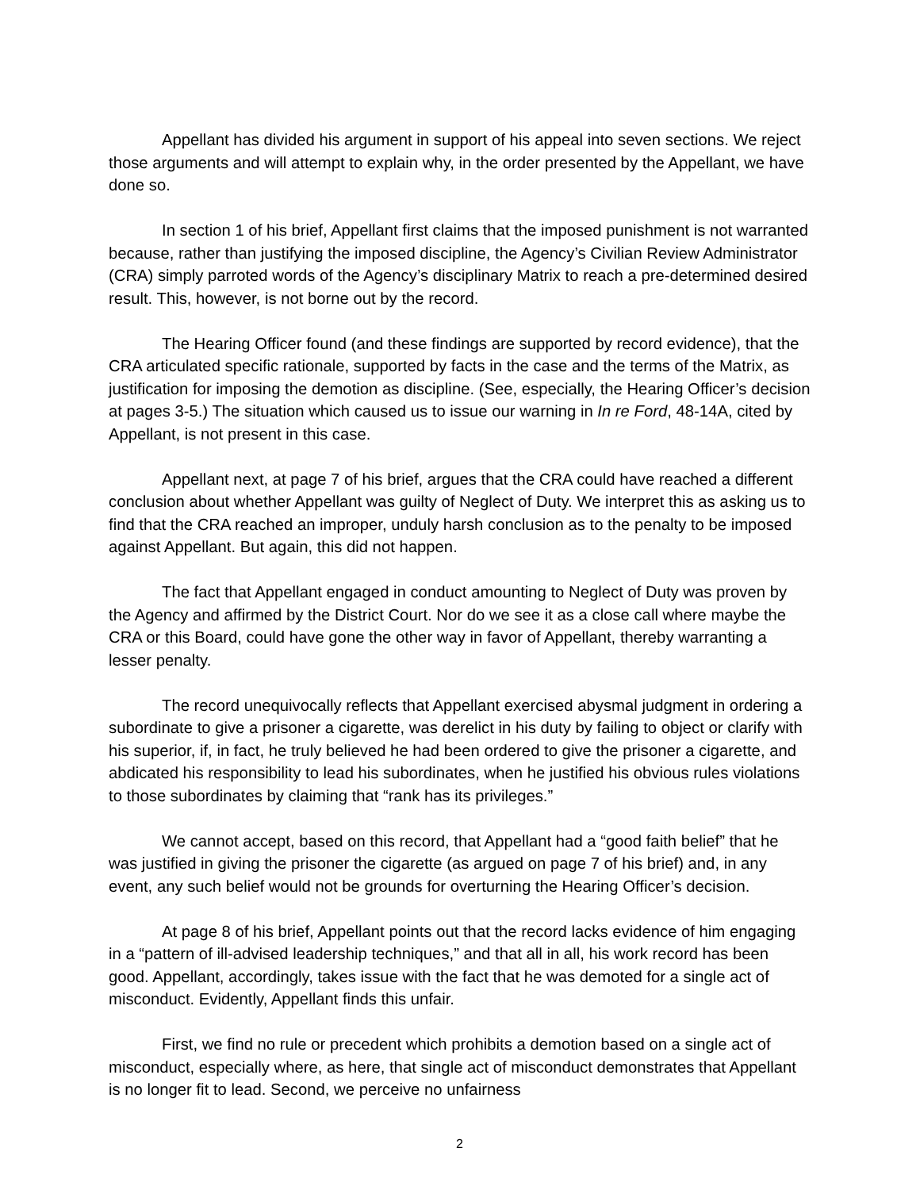Appellant has divided his argument in support of his appeal into seven sections. We reject those arguments and will attempt to explain why, in the order presented by the Appellant, we have done so.
In section 1 of his brief, Appellant first claims that the imposed punishment is not warranted because, rather than justifying the imposed discipline, the Agency’s Civilian Review Administrator (CRA) simply parroted words of the Agency’s disciplinary Matrix to reach a pre-determined desired result. This, however, is not borne out by the record.
The Hearing Officer found (and these findings are supported by record evidence), that the CRA articulated specific rationale, supported by facts in the case and the terms of the Matrix, as justification for imposing the demotion as discipline. (See, especially, the Hearing Officer’s decision at pages 3-5.) The situation which caused us to issue our warning in In re Ford, 48-14A, cited by Appellant, is not present in this case.
Appellant next, at page 7 of his brief, argues that the CRA could have reached a different conclusion about whether Appellant was guilty of Neglect of Duty. We interpret this as asking us to find that the CRA reached an improper, unduly harsh conclusion as to the penalty to be imposed against Appellant. But again, this did not happen.
The fact that Appellant engaged in conduct amounting to Neglect of Duty was proven by the Agency and affirmed by the District Court. Nor do we see it as a close call where maybe the CRA or this Board, could have gone the other way in favor of Appellant, thereby warranting a lesser penalty.
The record unequivocally reflects that Appellant exercised abysmal judgment in ordering a subordinate to give a prisoner a cigarette, was derelict in his duty by failing to object or clarify with his superior, if, in fact, he truly believed he had been ordered to give the prisoner a cigarette, and abdicated his responsibility to lead his subordinates, when he justified his obvious rules violations to those subordinates by claiming that “rank has its privileges.”
We cannot accept, based on this record, that Appellant had a “good faith belief” that he was justified in giving the prisoner the cigarette (as argued on page 7 of his brief) and, in any event, any such belief would not be grounds for overturning the Hearing Officer’s decision.
At page 8 of his brief, Appellant points out that the record lacks evidence of him engaging in a “pattern of ill-advised leadership techniques,” and that all in all, his work record has been good. Appellant, accordingly, takes issue with the fact that he was demoted for a single act of misconduct. Evidently, Appellant finds this unfair.
First, we find no rule or precedent which prohibits a demotion based on a single act of misconduct, especially where, as here, that single act of misconduct demonstrates that Appellant is no longer fit to lead. Second, we perceive no unfairness
2